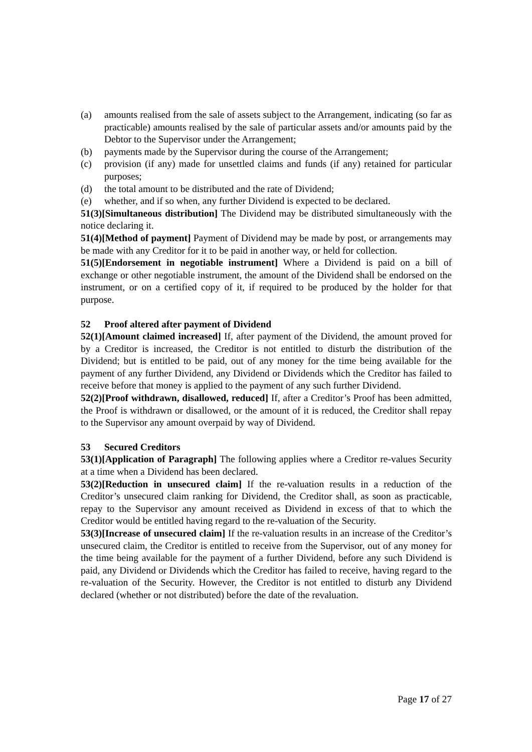(a) amounts realised from the sale of assets subject to the Arrangement, indicating (so far as practicable) amounts realised by the sale of particular assets and/or amounts paid by the Debtor to the Supervisor under the Arrangement;
(b) payments made by the Supervisor during the course of the Arrangement;
(c) provision (if any) made for unsettled claims and funds (if any) retained for particular purposes;
(d) the total amount to be distributed and the rate of Dividend;
(e) whether, and if so when, any further Dividend is expected to be declared.
51(3)[Simultaneous distribution] The Dividend may be distributed simultaneously with the notice declaring it.
51(4)[Method of payment] Payment of Dividend may be made by post, or arrangements may be made with any Creditor for it to be paid in another way, or held for collection.
51(5)[Endorsement in negotiable instrument] Where a Dividend is paid on a bill of exchange or other negotiable instrument, the amount of the Dividend shall be endorsed on the instrument, or on a certified copy of it, if required to be produced by the holder for that purpose.
52 Proof altered after payment of Dividend
52(1)[Amount claimed increased] If, after payment of the Dividend, the amount proved for by a Creditor is increased, the Creditor is not entitled to disturb the distribution of the Dividend; but is entitled to be paid, out of any money for the time being available for the payment of any further Dividend, any Dividend or Dividends which the Creditor has failed to receive before that money is applied to the payment of any such further Dividend.
52(2)[Proof withdrawn, disallowed, reduced] If, after a Creditor’s Proof has been admitted, the Proof is withdrawn or disallowed, or the amount of it is reduced, the Creditor shall repay to the Supervisor any amount overpaid by way of Dividend.
53 Secured Creditors
53(1)[Application of Paragraph] The following applies where a Creditor re-values Security at a time when a Dividend has been declared.
53(2)[Reduction in unsecured claim] If the re-valuation results in a reduction of the Creditor’s unsecured claim ranking for Dividend, the Creditor shall, as soon as practicable, repay to the Supervisor any amount received as Dividend in excess of that to which the Creditor would be entitled having regard to the re-valuation of the Security.
53(3)[Increase of unsecured claim] If the re-valuation results in an increase of the Creditor’s unsecured claim, the Creditor is entitled to receive from the Supervisor, out of any money for the time being available for the payment of a further Dividend, before any such Dividend is paid, any Dividend or Dividends which the Creditor has failed to receive, having regard to the re-valuation of the Security. However, the Creditor is not entitled to disturb any Dividend declared (whether or not distributed) before the date of the revaluation.
Page 17 of 27